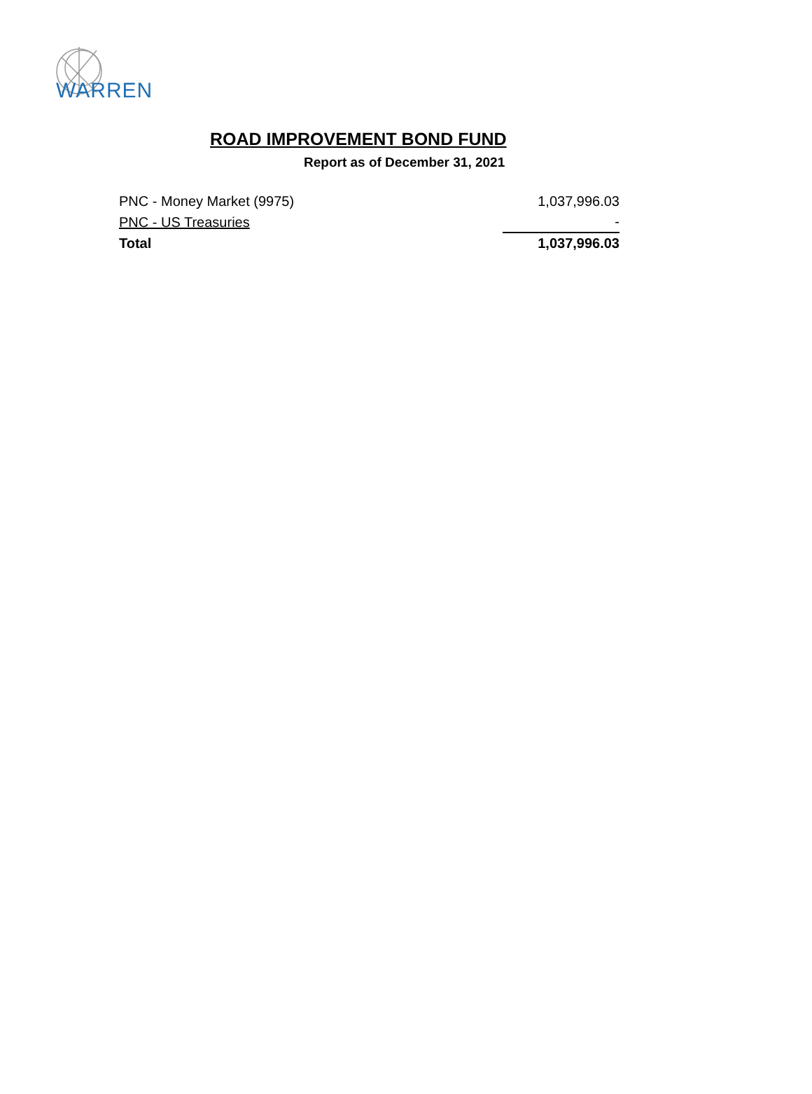WARREN
ROAD IMPROVEMENT BOND FUND
Report as of December 31, 2021
| PNC - Money Market (9975) | 1,037,996.03 |
| PNC - US Treasuries | - |
| Total | 1,037,996.03 |